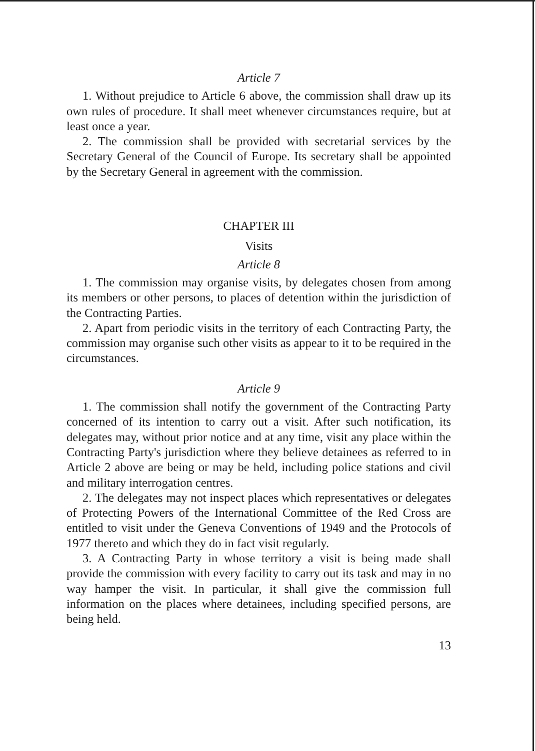Article 7
1. Without prejudice to Article 6 above, the commission shall draw up its own rules of procedure. It shall meet whenever circumstances require, but at least once a year.
2. The commission shall be provided with secretarial services by the Secretary General of the Council of Europe. Its secretary shall be appointed by the Secretary General in agreement with the commission.
CHAPTER III
Visits
Article 8
1. The commission may organise visits, by delegates chosen from among its members or other persons, to places of detention within the jurisdiction of the Contracting Parties.
2. Apart from periodic visits in the territory of each Contracting Party, the commission may organise such other visits as appear to it to be required in the circumstances.
Article 9
1. The commission shall notify the government of the Contracting Party concerned of its intention to carry out a visit. After such notification, its delegates may, without prior notice and at any time, visit any place within the Contracting Party's jurisdiction where they believe detainees as referred to in Article 2 above are being or may be held, including police stations and civil and military interrogation centres.
2. The delegates may not inspect places which representatives or delegates of Protecting Powers of the International Committee of the Red Cross are entitled to visit under the Geneva Conventions of 1949 and the Protocols of 1977 thereto and which they do in fact visit regularly.
3. A Contracting Party in whose territory a visit is being made shall provide the commission with every facility to carry out its task and may in no way hamper the visit. In particular, it shall give the commission full information on the places where detainees, including specified persons, are being held.
13